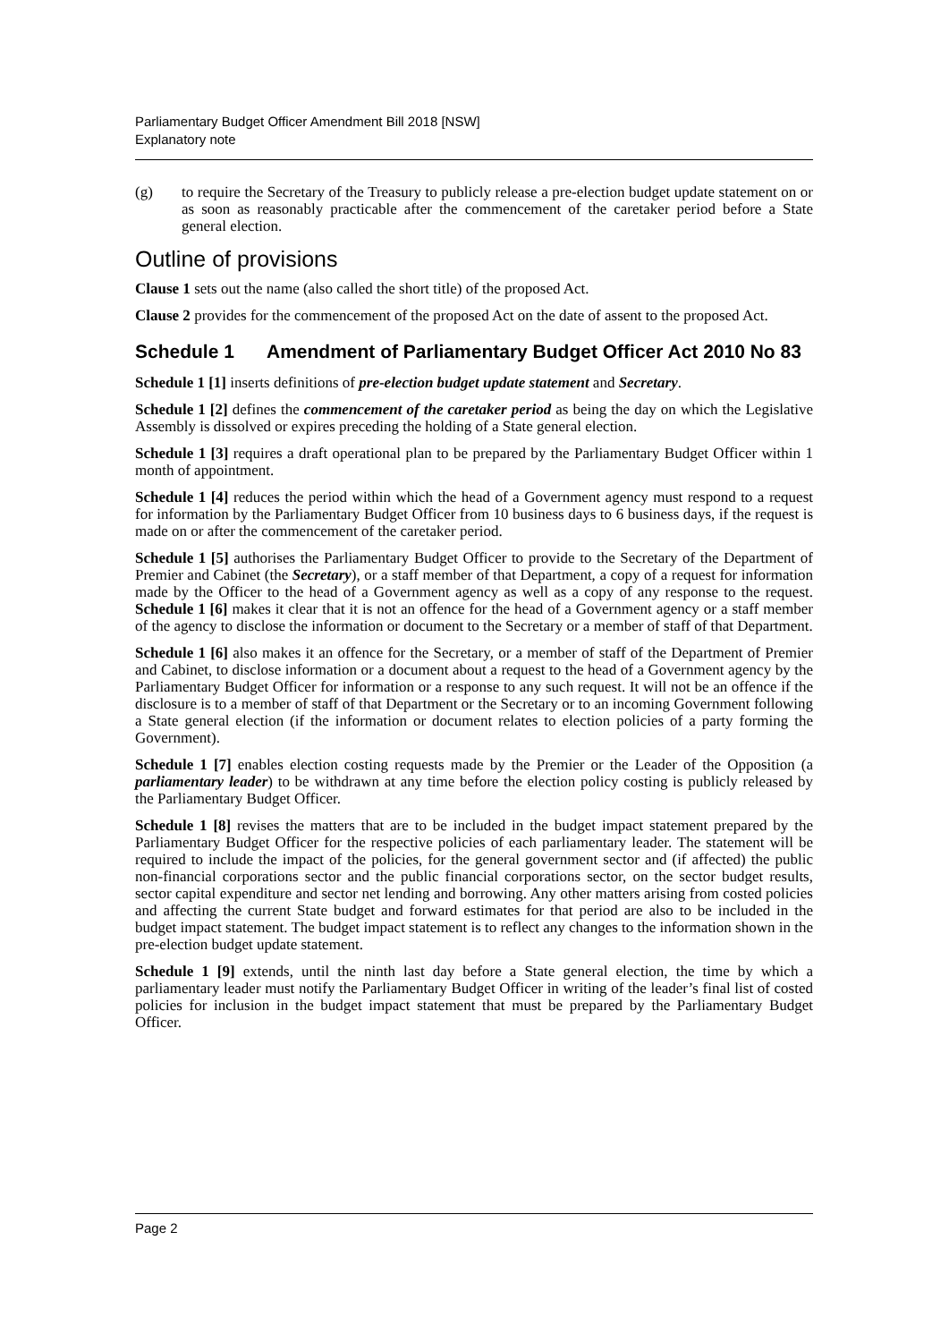Parliamentary Budget Officer Amendment Bill 2018 [NSW]
Explanatory note
(g) to require the Secretary of the Treasury to publicly release a pre-election budget update statement on or as soon as reasonably practicable after the commencement of the caretaker period before a State general election.
Outline of provisions
Clause 1 sets out the name (also called the short title) of the proposed Act.
Clause 2 provides for the commencement of the proposed Act on the date of assent to the proposed Act.
Schedule 1 Amendment of Parliamentary Budget Officer Act 2010 No 83
Schedule 1 [1] inserts definitions of pre-election budget update statement and Secretary.
Schedule 1 [2] defines the commencement of the caretaker period as being the day on which the Legislative Assembly is dissolved or expires preceding the holding of a State general election.
Schedule 1 [3] requires a draft operational plan to be prepared by the Parliamentary Budget Officer within 1 month of appointment.
Schedule 1 [4] reduces the period within which the head of a Government agency must respond to a request for information by the Parliamentary Budget Officer from 10 business days to 6 business days, if the request is made on or after the commencement of the caretaker period.
Schedule 1 [5] authorises the Parliamentary Budget Officer to provide to the Secretary of the Department of Premier and Cabinet (the Secretary), or a staff member of that Department, a copy of a request for information made by the Officer to the head of a Government agency as well as a copy of any response to the request. Schedule 1 [6] makes it clear that it is not an offence for the head of a Government agency or a staff member of the agency to disclose the information or document to the Secretary or a member of staff of that Department.
Schedule 1 [6] also makes it an offence for the Secretary, or a member of staff of the Department of Premier and Cabinet, to disclose information or a document about a request to the head of a Government agency by the Parliamentary Budget Officer for information or a response to any such request. It will not be an offence if the disclosure is to a member of staff of that Department or the Secretary or to an incoming Government following a State general election (if the information or document relates to election policies of a party forming the Government).
Schedule 1 [7] enables election costing requests made by the Premier or the Leader of the Opposition (a parliamentary leader) to be withdrawn at any time before the election policy costing is publicly released by the Parliamentary Budget Officer.
Schedule 1 [8] revises the matters that are to be included in the budget impact statement prepared by the Parliamentary Budget Officer for the respective policies of each parliamentary leader. The statement will be required to include the impact of the policies, for the general government sector and (if affected) the public non-financial corporations sector and the public financial corporations sector, on the sector budget results, sector capital expenditure and sector net lending and borrowing. Any other matters arising from costed policies and affecting the current State budget and forward estimates for that period are also to be included in the budget impact statement. The budget impact statement is to reflect any changes to the information shown in the pre-election budget update statement.
Schedule 1 [9] extends, until the ninth last day before a State general election, the time by which a parliamentary leader must notify the Parliamentary Budget Officer in writing of the leader’s final list of costed policies for inclusion in the budget impact statement that must be prepared by the Parliamentary Budget Officer.
Page 2